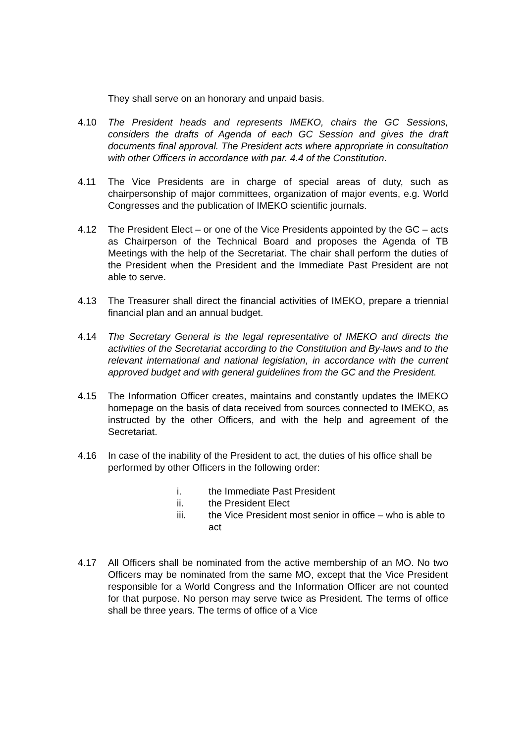They shall serve on an honorary and unpaid basis.
4.10 The President heads and represents IMEKO, chairs the GC Sessions, considers the drafts of Agenda of each GC Session and gives the draft documents final approval. The President acts where appropriate in consultation with other Officers in accordance with par. 4.4 of the Constitution.
4.11 The Vice Presidents are in charge of special areas of duty, such as chairpersonship of major committees, organization of major events, e.g. World Congresses and the publication of IMEKO scientific journals.
4.12 The President Elect – or one of the Vice Presidents appointed by the GC – acts as Chairperson of the Technical Board and proposes the Agenda of TB Meetings with the help of the Secretariat. The chair shall perform the duties of the President when the President and the Immediate Past President are not able to serve.
4.13 The Treasurer shall direct the financial activities of IMEKO, prepare a triennial financial plan and an annual budget.
4.14 The Secretary General is the legal representative of IMEKO and directs the activities of the Secretariat according to the Constitution and By-laws and to the relevant international and national legislation, in accordance with the current approved budget and with general guidelines from the GC and the President.
4.15 The Information Officer creates, maintains and constantly updates the IMEKO homepage on the basis of data received from sources connected to IMEKO, as instructed by the other Officers, and with the help and agreement of the Secretariat.
4.16 In case of the inability of the President to act, the duties of his office shall be performed by other Officers in the following order:
i. the Immediate Past President
ii. the President Elect
iii. the Vice President most senior in office – who is able to act
4.17 All Officers shall be nominated from the active membership of an MO. No two Officers may be nominated from the same MO, except that the Vice President responsible for a World Congress and the Information Officer are not counted for that purpose. No person may serve twice as President. The terms of office shall be three years. The terms of office of a Vice